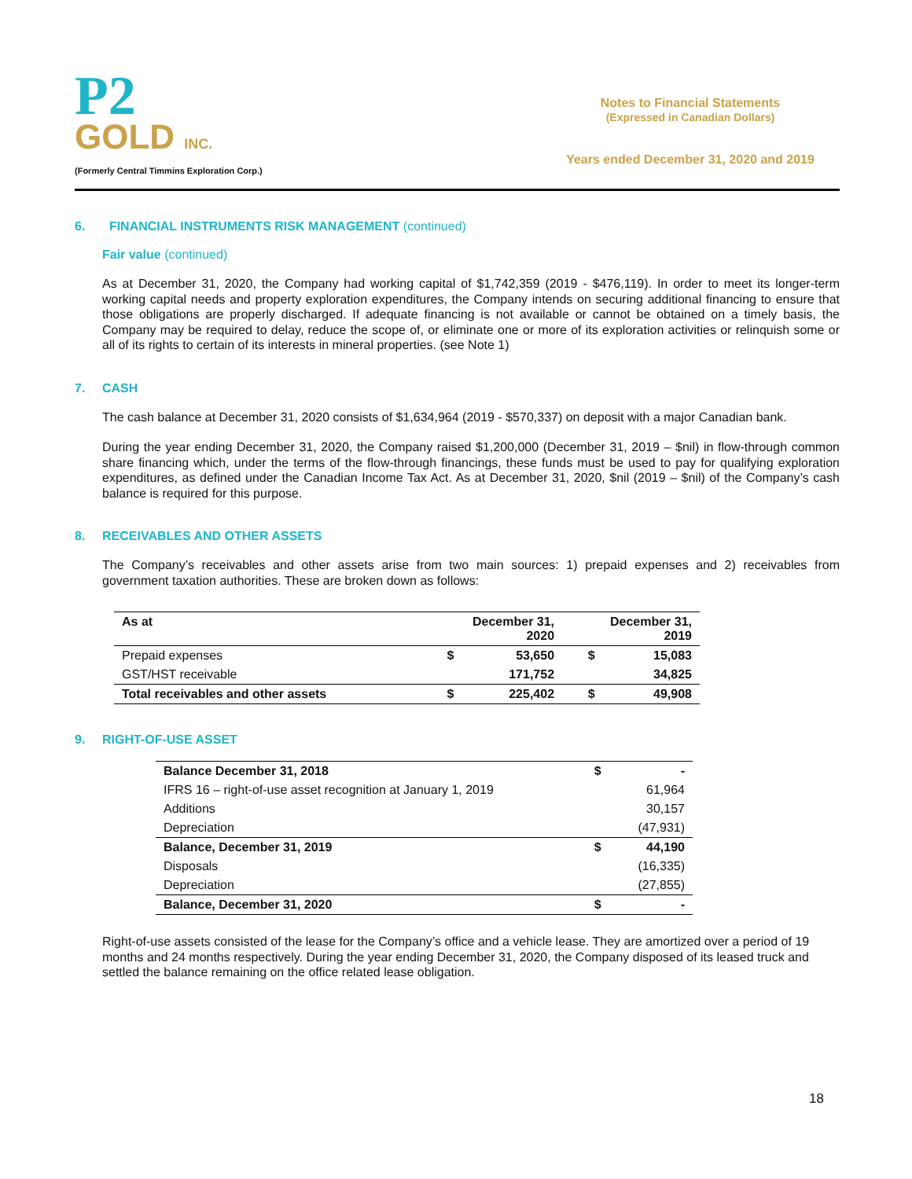P2
GOLD INC.
(Formerly Central Timmins Exploration Corp.)
Notes to Financial Statements
(Expressed in Canadian Dollars)
Years ended December 31, 2020 and 2019
6. FINANCIAL INSTRUMENTS RISK MANAGEMENT (continued)
Fair value (continued)
As at December 31, 2020, the Company had working capital of $1,742,359 (2019 - $476,119). In order to meet its longer-term working capital needs and property exploration expenditures, the Company intends on securing additional financing to ensure that those obligations are properly discharged. If adequate financing is not available or cannot be obtained on a timely basis, the Company may be required to delay, reduce the scope of, or eliminate one or more of its exploration activities or relinquish some or all of its rights to certain of its interests in mineral properties. (see Note 1)
7. CASH
The cash balance at December 31, 2020 consists of $1,634,964 (2019 - $570,337) on deposit with a major Canadian bank.
During the year ending December 31, 2020, the Company raised $1,200,000 (December 31, 2019 – $nil) in flow-through common share financing which, under the terms of the flow-through financings, these funds must be used to pay for qualifying exploration expenditures, as defined under the Canadian Income Tax Act. As at December 31, 2020, $nil (2019 – $nil) of the Company’s cash balance is required for this purpose.
8. RECEIVABLES AND OTHER ASSETS
The Company’s receivables and other assets arise from two main sources: 1) prepaid expenses and 2) receivables from government taxation authorities. These are broken down as follows:
| As at | December 31, 2020 | | December 31, 2019 | |
| --- | --- | --- | --- | --- |
| Prepaid expenses | $ | 53,650 | $ | 15,083 |
| GST/HST receivable | | 171,752 | | 34,825 |
| Total receivables and other assets | $ | 225,402 | $ | 49,908 |
9. RIGHT-OF-USE ASSET
| Balance December 31, 2018 | $ | - |
| IFRS 16 – right-of-use asset recognition at January 1, 2019 | | 61,964 |
| Additions | | 30,157 |
| Depreciation | | (47,931) |
| Balance, December 31, 2019 | $ | 44,190 |
| Disposals | | (16,335) |
| Depreciation | | (27,855) |
| Balance, December 31, 2020 | $ | - |
Right-of-use assets consisted of the lease for the Company’s office and a vehicle lease. They are amortized over a period of 19 months and 24 months respectively. During the year ending December 31, 2020, the Company disposed of its leased truck and settled the balance remaining on the office related lease obligation.
18